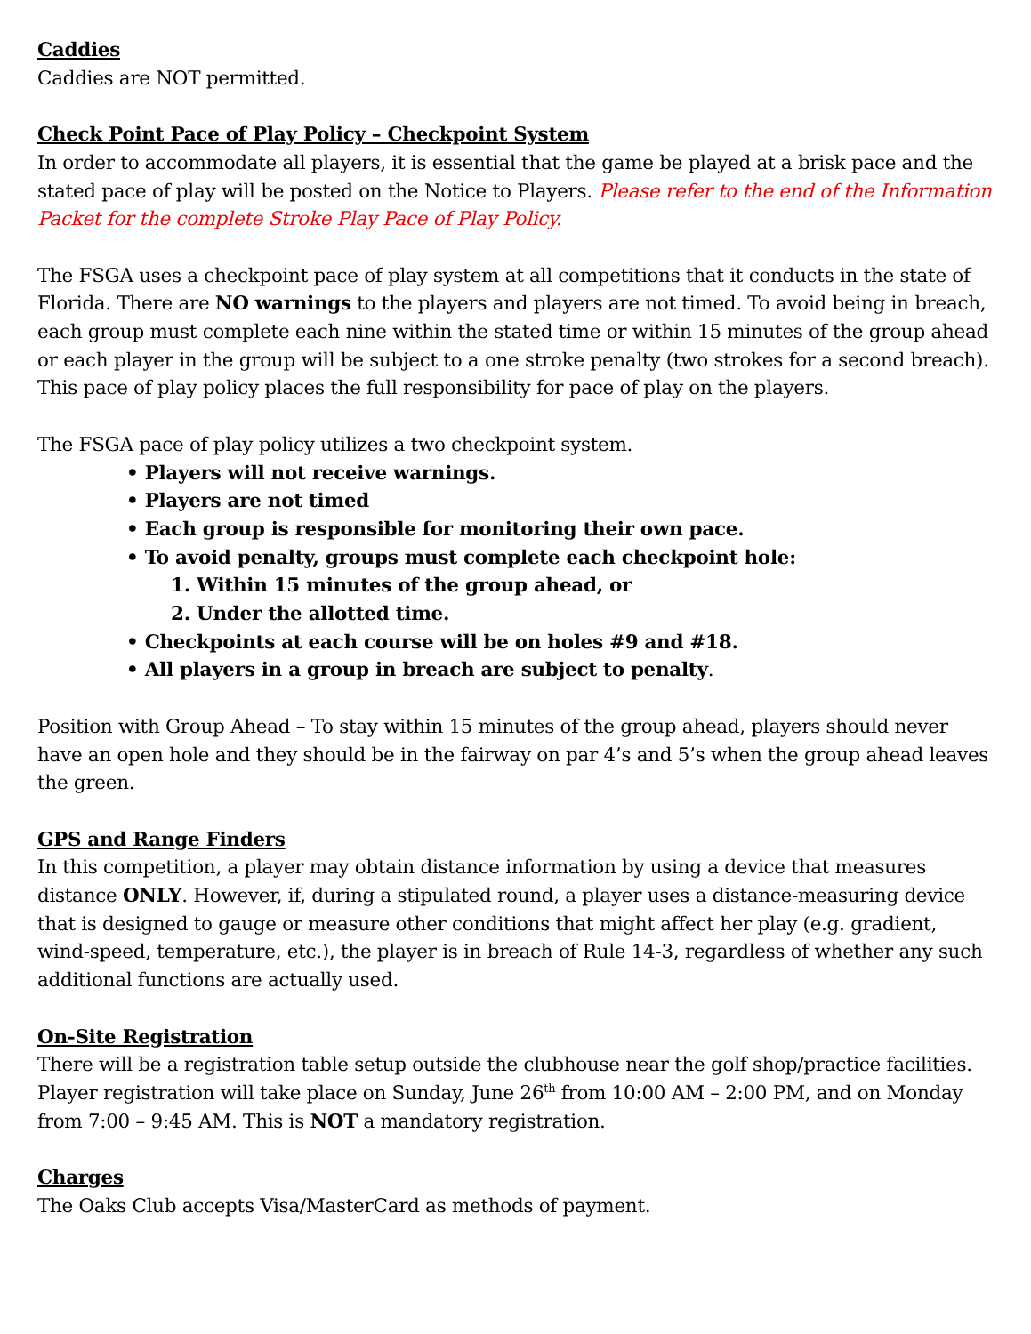Caddies
Caddies are NOT permitted.
Check Point Pace of Play Policy – Checkpoint System
In order to accommodate all players, it is essential that the game be played at a brisk pace and the stated pace of play will be posted on the Notice to Players. Please refer to the end of the Information Packet for the complete Stroke Play Pace of Play Policy.
The FSGA uses a checkpoint pace of play system at all competitions that it conducts in the state of Florida. There are NO warnings to the players and players are not timed. To avoid being in breach, each group must complete each nine within the stated time or within 15 minutes of the group ahead or each player in the group will be subject to a one stroke penalty (two strokes for a second breach). This pace of play policy places the full responsibility for pace of play on the players.
The FSGA pace of play policy utilizes a two checkpoint system.
• Players will not receive warnings.
• Players are not timed
• Each group is responsible for monitoring their own pace.
• To avoid penalty, groups must complete each checkpoint hole:
1. Within 15 minutes of the group ahead, or
2. Under the allotted time.
• Checkpoints at each course will be on holes #9 and #18.
• All players in a group in breach are subject to penalty.
Position with Group Ahead – To stay within 15 minutes of the group ahead, players should never have an open hole and they should be in the fairway on par 4’s and 5’s when the group ahead leaves the green.
GPS and Range Finders
In this competition, a player may obtain distance information by using a device that measures distance ONLY. However, if, during a stipulated round, a player uses a distance-measuring device that is designed to gauge or measure other conditions that might affect her play (e.g. gradient, wind-speed, temperature, etc.), the player is in breach of Rule 14-3, regardless of whether any such additional functions are actually used.
On-Site Registration
There will be a registration table setup outside the clubhouse near the golf shop/practice facilities. Player registration will take place on Sunday, June 26<sup>th</sup> from 10:00 AM – 2:00 PM, and on Monday from 7:00 – 9:45 AM. This is NOT a mandatory registration.
Charges
The Oaks Club accepts Visa/MasterCard as methods of payment.